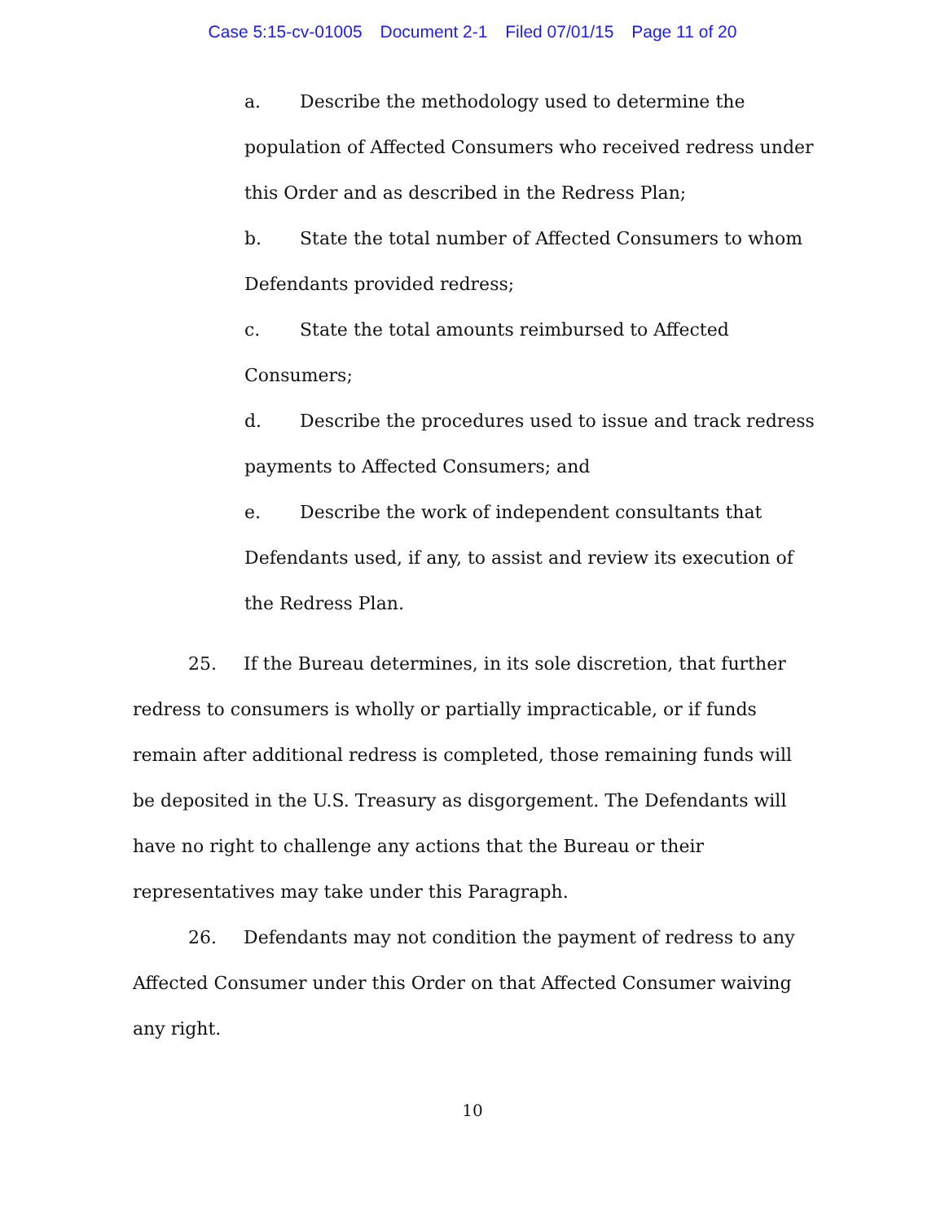Case 5:15-cv-01005 Document 2-1 Filed 07/01/15 Page 11 of 20
a. Describe the methodology used to determine the population of Affected Consumers who received redress under this Order and as described in the Redress Plan;
b. State the total number of Affected Consumers to whom Defendants provided redress;
c. State the total amounts reimbursed to Affected Consumers;
d. Describe the procedures used to issue and track redress payments to Affected Consumers; and
e. Describe the work of independent consultants that Defendants used, if any, to assist and review its execution of the Redress Plan.
25. If the Bureau determines, in its sole discretion, that further redress to consumers is wholly or partially impracticable, or if funds remain after additional redress is completed, those remaining funds will be deposited in the U.S. Treasury as disgorgement. The Defendants will have no right to challenge any actions that the Bureau or their representatives may take under this Paragraph.
26. Defendants may not condition the payment of redress to any Affected Consumer under this Order on that Affected Consumer waiving any right.
10